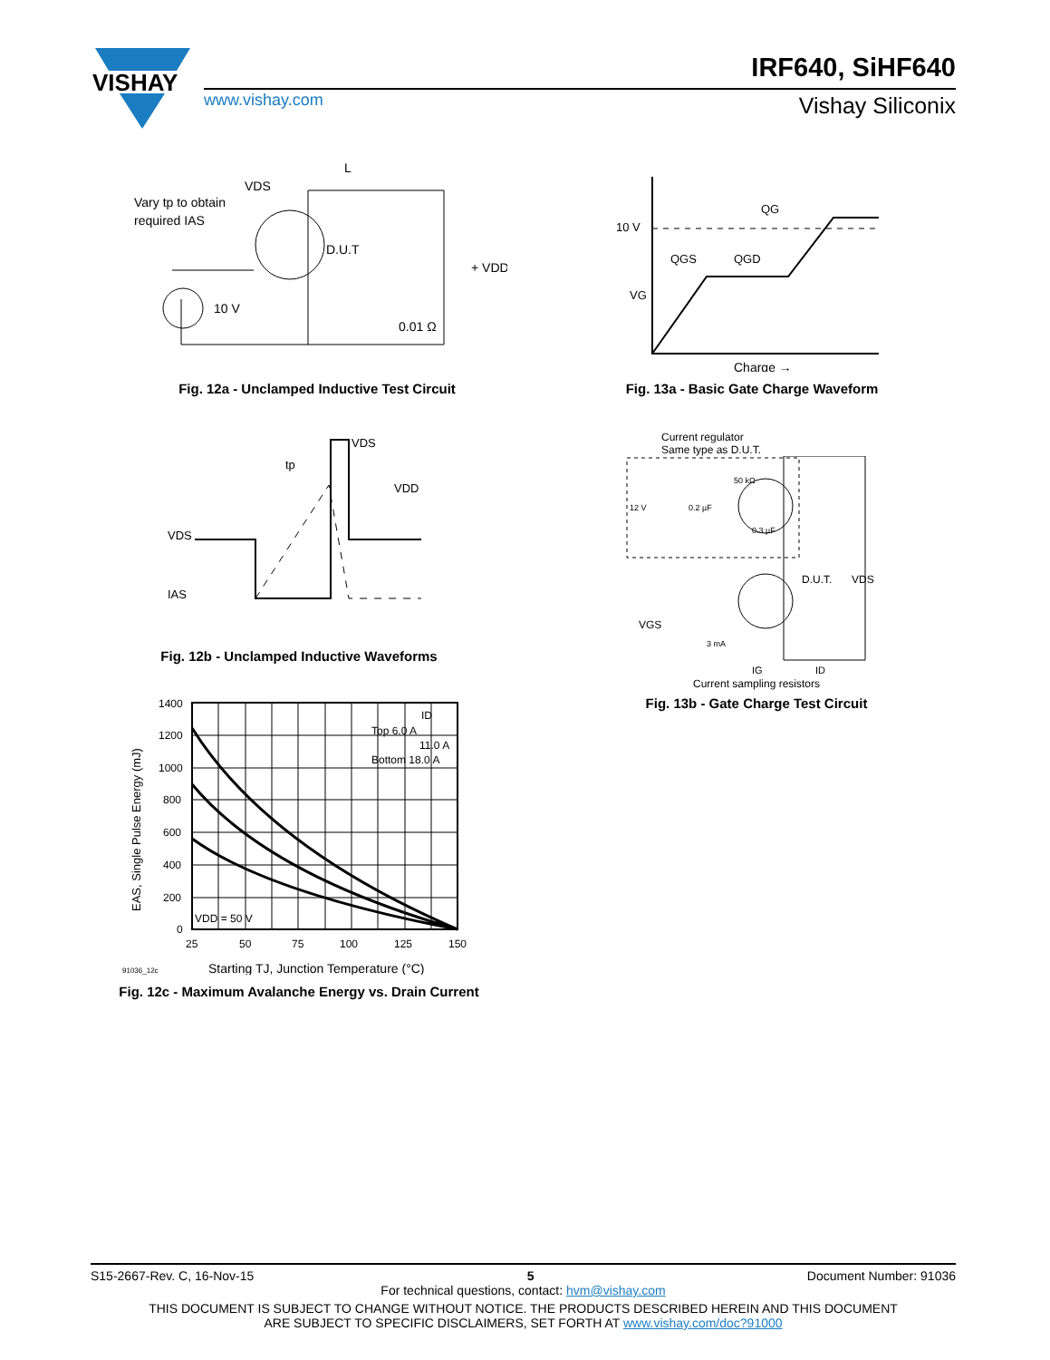VISHAY
www.vishay.com
IRF640, SiHF640
Vishay Siliconix
Vary tp to obtain
required IAS
L
VDS
D.U.T
+ VDD
0.01 Ω
10 V
Fig. 12a - Unclamped Inductive Test Circuit
QG
QGS
QGD
10 V
VG
Charge →
Fig. 13a - Basic Gate Charge Waveform
VDS
IAS
VDS
VDD
tp
Fig. 12b - Unclamped Inductive Waveforms
Current regulator
Same type as D.U.T.
12 V
0.2 µF
50 kΩ
0.3 µF
D.U.T.
VDS
VGS
3 mA
IG
ID
Current sampling resistors
Fig. 13b - Gate Charge Test Circuit
1400
1200
1000
800
600
400
200
0
25
50
75
100
125
150
Top 6.0 A
11.0 A
Bottom 18.0 A
ID
VDD = 50 V
EAS, Single Pulse Energy (mJ)
91036_12c
Starting TJ, Junction Temperature (°C)
Fig. 12c - Maximum Avalanche Energy vs. Drain Current
S15-2667-Rev. C, 16-Nov-15 5 Document Number: 91036
For technical questions, contact: hvm@vishay.com
THIS DOCUMENT IS SUBJECT TO CHANGE WITHOUT NOTICE. THE PRODUCTS DESCRIBED HEREIN AND THIS DOCUMENT
ARE SUBJECT TO SPECIFIC DISCLAIMERS, SET FORTH AT www.vishay.com/doc?91000